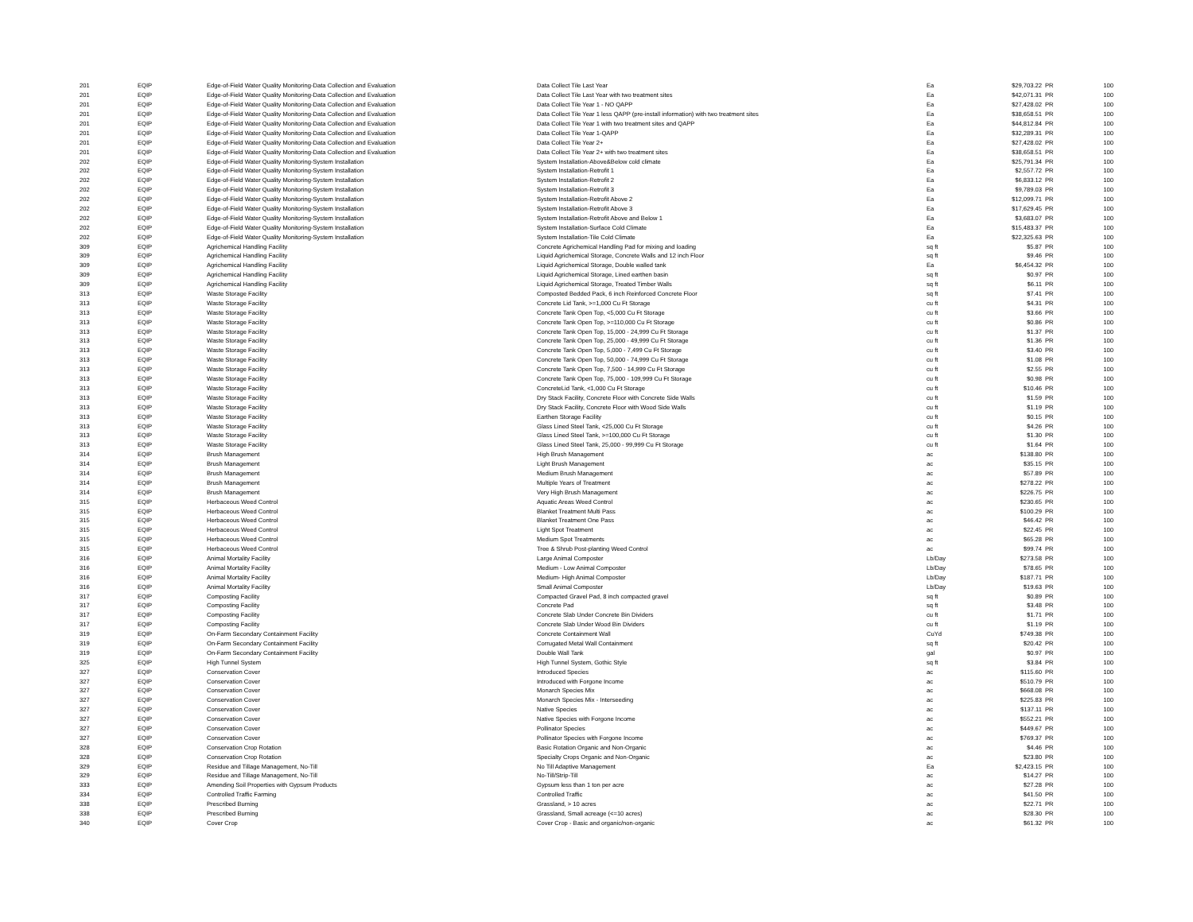| 201 | EQIP | Edge-of-Field Water Quality Monitoring-Data Collection and Evaluation | Data Collect Tile Last Year | Ea | $29,703.22 | PR | 100 |
| 201 | EQIP | Edge-of-Field Water Quality Monitoring-Data Collection and Evaluation | Data Collect Tile Last Year with two treatment sites | Ea | $42,071.31 | PR | 100 |
| 201 | EQIP | Edge-of-Field Water Quality Monitoring-Data Collection and Evaluation | Data Collect Tile Year 1 - NO QAPP | Ea | $27,428.02 | PR | 100 |
| 201 | EQIP | Edge-of-Field Water Quality Monitoring-Data Collection and Evaluation | Data Collect Tile Year 1 less QAPP (pre-install information) with two treatment sites | Ea | $38,658.51 | PR | 100 |
| 201 | EQIP | Edge-of-Field Water Quality Monitoring-Data Collection and Evaluation | Data Collect Tile Year 1 with two treatment sites and QAPP | Ea | $44,812.84 | PR | 100 |
| 201 | EQIP | Edge-of-Field Water Quality Monitoring-Data Collection and Evaluation | Data Collect Tile Year 1-QAPP | Ea | $32,289.31 | PR | 100 |
| 201 | EQIP | Edge-of-Field Water Quality Monitoring-Data Collection and Evaluation | Data Collect Tile Year 2+ | Ea | $27,428.02 | PR | 100 |
| 201 | EQIP | Edge-of-Field Water Quality Monitoring-Data Collection and Evaluation | Data Collect Tile Year 2+ with two treatment sites | Ea | $38,658.51 | PR | 100 |
| 202 | EQIP | Edge-of-Field Water Quality Monitoring-System Installation | System Installation-Above&Below cold climate | Ea | $25,791.34 | PR | 100 |
| 202 | EQIP | Edge-of-Field Water Quality Monitoring-System Installation | System Installation-Retrofit 1 | Ea | $2,557.72 | PR | 100 |
| 202 | EQIP | Edge-of-Field Water Quality Monitoring-System Installation | System Installation-Retrofit 2 | Ea | $6,833.12 | PR | 100 |
| 202 | EQIP | Edge-of-Field Water Quality Monitoring-System Installation | System Installation-Retrofit 3 | Ea | $9,789.03 | PR | 100 |
| 202 | EQIP | Edge-of-Field Water Quality Monitoring-System Installation | System Installation-Retrofit Above 2 | Ea | $12,099.71 | PR | 100 |
| 202 | EQIP | Edge-of-Field Water Quality Monitoring-System Installation | System Installation-Retrofit Above 3 | Ea | $17,629.45 | PR | 100 |
| 202 | EQIP | Edge-of-Field Water Quality Monitoring-System Installation | System Installation-Retrofit Above and Below 1 | Ea | $3,683.07 | PR | 100 |
| 202 | EQIP | Edge-of-Field Water Quality Monitoring-System Installation | System Installation-Surface Cold Climate | Ea | $15,483.37 | PR | 100 |
| 202 | EQIP | Edge-of-Field Water Quality Monitoring-System Installation | System Installation-Tile Cold Climate | Ea | $22,325.63 | PR | 100 |
| 309 | EQIP | Agrichemical Handling Facility | Concrete Agrichemical Handling Pad for mixing and loading | sq ft | $5.87 | PR | 100 |
| 309 | EQIP | Agrichemical Handling Facility | Liquid Agrichemical Storage, Concrete Walls and 12 inch Floor | sq ft | $9.46 | PR | 100 |
| 309 | EQIP | Agrichemical Handling Facility | Liquid Agrichemical Storage, Double walled tank | Ea | $6,454.32 | PR | 100 |
| 309 | EQIP | Agrichemical Handling Facility | Liquid Agrichemical Storage, Lined earthen basin | sq ft | $0.97 | PR | 100 |
| 309 | EQIP | Agrichemical Handling Facility | Liquid Agrichemical Storage, Treated Timber Walls | sq ft | $6.11 | PR | 100 |
| 313 | EQIP | Waste Storage Facility | Composted Bedded Pack, 6 inch Reinforced Concrete Floor | sq ft | $7.41 | PR | 100 |
| 313 | EQIP | Waste Storage Facility | Concrete Lid Tank, >=1,000 Cu Ft Storage | cu ft | $4.31 | PR | 100 |
| 313 | EQIP | Waste Storage Facility | Concrete Tank Open Top, <5,000 Cu Ft Storage | cu ft | $3.66 | PR | 100 |
| 313 | EQIP | Waste Storage Facility | Concrete Tank Open Top, >=110,000 Cu Ft Storage | cu ft | $0.86 | PR | 100 |
| 313 | EQIP | Waste Storage Facility | Concrete Tank Open Top, 15,000 - 24,999 Cu Ft Storage | cu ft | $1.37 | PR | 100 |
| 313 | EQIP | Waste Storage Facility | Concrete Tank Open Top, 25,000 - 49,999 Cu Ft Storage | cu ft | $1.36 | PR | 100 |
| 313 | EQIP | Waste Storage Facility | Concrete Tank Open Top, 5,000 - 7,499 Cu Ft Storage | cu ft | $3.40 | PR | 100 |
| 313 | EQIP | Waste Storage Facility | Concrete Tank Open Top, 50,000 - 74,999 Cu Ft Storage | cu ft | $1.08 | PR | 100 |
| 313 | EQIP | Waste Storage Facility | Concrete Tank Open Top, 7,500 - 14,999 Cu Ft Storage | cu ft | $2.55 | PR | 100 |
| 313 | EQIP | Waste Storage Facility | Concrete Tank Open Top, 75,000 - 109,999 Cu Ft Storage | cu ft | $0.98 | PR | 100 |
| 313 | EQIP | Waste Storage Facility | ConcreteLid Tank, <1,000 Cu Ft Storage | cu ft | $10.46 | PR | 100 |
| 313 | EQIP | Waste Storage Facility | Dry Stack Facility, Concrete Floor with Concrete Side Walls | cu ft | $1.59 | PR | 100 |
| 313 | EQIP | Waste Storage Facility | Dry Stack Facility, Concrete Floor with Wood Side Walls | cu ft | $1.19 | PR | 100 |
| 313 | EQIP | Waste Storage Facility | Earthen Storage Facility | cu ft | $0.15 | PR | 100 |
| 313 | EQIP | Waste Storage Facility | Glass Lined Steel Tank, <25,000 Cu Ft Storage | cu ft | $4.26 | PR | 100 |
| 313 | EQIP | Waste Storage Facility | Glass Lined Steel Tank, >=100,000 Cu Ft Storage | cu ft | $1.30 | PR | 100 |
| 313 | EQIP | Waste Storage Facility | Glass Lined Steel Tank, 25,000 - 99,999 Cu Ft Storage | cu ft | $1.64 | PR | 100 |
| 314 | EQIP | Brush Management | High Brush Management | ac | $138.80 | PR | 100 |
| 314 | EQIP | Brush Management | Light Brush Management | ac | $35.15 | PR | 100 |
| 314 | EQIP | Brush Management | Medium Brush Management | ac | $57.89 | PR | 100 |
| 314 | EQIP | Brush Management | Multiple Years of Treatment | ac | $278.22 | PR | 100 |
| 314 | EQIP | Brush Management | Very High Brush Management | ac | $226.75 | PR | 100 |
| 315 | EQIP | Herbaceous Weed Control | Aquatic Areas Weed Control | ac | $230.65 | PR | 100 |
| 315 | EQIP | Herbaceous Weed Control | Blanket Treatment Multi Pass | ac | $100.29 | PR | 100 |
| 315 | EQIP | Herbaceous Weed Control | Blanket Treatment One Pass | ac | $46.42 | PR | 100 |
| 315 | EQIP | Herbaceous Weed Control | Light Spot Treatment | ac | $22.45 | PR | 100 |
| 315 | EQIP | Herbaceous Weed Control | Medium Spot Treatments | ac | $65.28 | PR | 100 |
| 315 | EQIP | Herbaceous Weed Control | Tree & Shrub Post-planting Weed Control | ac | $99.74 | PR | 100 |
| 316 | EQIP | Animal Mortality Facility | Large Animal Composter | Lb/Day | $273.58 | PR | 100 |
| 316 | EQIP | Animal Mortality Facility | Medium - Low Animal Composter | Lb/Day | $78.65 | PR | 100 |
| 316 | EQIP | Animal Mortality Facility | Medium- High Animal Composter | Lb/Day | $187.71 | PR | 100 |
| 316 | EQIP | Animal Mortality Facility | Small Animal Composter | Lb/Day | $19.63 | PR | 100 |
| 317 | EQIP | Composting Facility | Compacted Gravel Pad, 8 inch compacted gravel | sq ft | $0.89 | PR | 100 |
| 317 | EQIP | Composting Facility | Concrete Pad | sq ft | $3.48 | PR | 100 |
| 317 | EQIP | Composting Facility | Concrete Slab Under Concrete Bin Dividers | cu ft | $1.71 | PR | 100 |
| 317 | EQIP | Composting Facility | Concrete Slab Under Wood Bin Dividers | cu ft | $1.19 | PR | 100 |
| 319 | EQIP | On-Farm Secondary Containment Facility | Concrete Containment Wall | CuYd | $749.38 | PR | 100 |
| 319 | EQIP | On-Farm Secondary Containment Facility | Corrugated Metal Wall Containment | sq ft | $20.42 | PR | 100 |
| 319 | EQIP | On-Farm Secondary Containment Facility | Double Wall Tank | gal | $0.97 | PR | 100 |
| 325 | EQIP | High Tunnel System | High Tunnel System, Gothic Style | sq ft | $3.84 | PR | 100 |
| 327 | EQIP | Conservation Cover | Introduced Species | ac | $115.60 | PR | 100 |
| 327 | EQIP | Conservation Cover | Introduced with Forgone Income | ac | $510.79 | PR | 100 |
| 327 | EQIP | Conservation Cover | Monarch Species Mix | ac | $668.08 | PR | 100 |
| 327 | EQIP | Conservation Cover | Monarch Species Mix - Interseeding | ac | $225.83 | PR | 100 |
| 327 | EQIP | Conservation Cover | Native Species | ac | $137.11 | PR | 100 |
| 327 | EQIP | Conservation Cover | Native Species with Forgone Income | ac | $552.21 | PR | 100 |
| 327 | EQIP | Conservation Cover | Pollinator Species | ac | $449.67 | PR | 100 |
| 327 | EQIP | Conservation Cover | Pollinator Species with Forgone Income | ac | $769.37 | PR | 100 |
| 328 | EQIP | Conservation Crop Rotation | Basic Rotation Organic and Non-Organic | ac | $4.46 | PR | 100 |
| 328 | EQIP | Conservation Crop Rotation | Specialty Crops Organic and Non-Organic | ac | $23.80 | PR | 100 |
| 329 | EQIP | Residue and Tillage Management, No-Till | No Till Adaptive Management | Ea | $2,423.15 | PR | 100 |
| 329 | EQIP | Residue and Tillage Management, No-Till | No-Till/Strip-Till | ac | $14.27 | PR | 100 |
| 333 | EQIP | Amending Soil Properties with Gypsum Products | Gypsum less than 1 ton per acre | ac | $27.28 | PR | 100 |
| 334 | EQIP | Controlled Traffic Farming | Controlled Traffic | ac | $41.50 | PR | 100 |
| 338 | EQIP | Prescribed Burning | Grassland, > 10 acres | ac | $22.71 | PR | 100 |
| 338 | EQIP | Prescribed Burning | Grassland, Small acreage (<=10 acres) | ac | $28.30 | PR | 100 |
| 340 | EQIP | Cover Crop | Cover Crop - Basic and organic/non-organic | ac | $61.32 | PR | 100 |